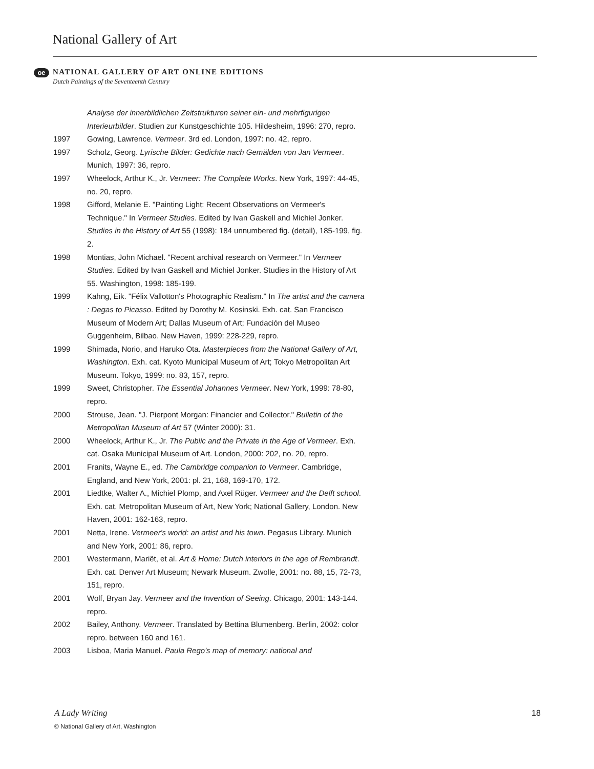National Gallery of Art
oe
NATIONAL GALLERY OF ART ONLINE EDITIONS
Dutch Paintings of the Seventeenth Century
Analyse der innerbildlichen Zeitstrukturen seiner ein- und mehrfigurigen Interieurbilder. Studien zur Kunstgeschichte 105. Hildesheim, 1996: 270, repro.
1997 Gowing, Lawrence. Vermeer. 3rd ed. London, 1997: no. 42, repro.
1997 Scholz, Georg. Lyrische Bilder: Gedichte nach Gemälden von Jan Vermeer. Munich, 1997: 36, repro.
1997 Wheelock, Arthur K., Jr. Vermeer: The Complete Works. New York, 1997: 44-45, no. 20, repro.
1998 Gifford, Melanie E. "Painting Light: Recent Observations on Vermeer's Technique." In Vermeer Studies. Edited by Ivan Gaskell and Michiel Jonker. Studies in the History of Art 55 (1998): 184 unnumbered fig. (detail), 185-199, fig. 2.
1998 Montias, John Michael. "Recent archival research on Vermeer." In Vermeer Studies. Edited by Ivan Gaskell and Michiel Jonker. Studies in the History of Art 55. Washington, 1998: 185-199.
1999 Kahng, Eik. "Félix Vallotton's Photographic Realism." In The artist and the camera : Degas to Picasso. Edited by Dorothy M. Kosinski. Exh. cat. San Francisco Museum of Modern Art; Dallas Museum of Art; Fundación del Museo Guggenheim, Bilbao. New Haven, 1999: 228-229, repro.
1999 Shimada, Norio, and Haruko Ota. Masterpieces from the National Gallery of Art, Washington. Exh. cat. Kyoto Municipal Museum of Art; Tokyo Metropolitan Art Museum. Tokyo, 1999: no. 83, 157, repro.
1999 Sweet, Christopher. The Essential Johannes Vermeer. New York, 1999: 78-80, repro.
2000 Strouse, Jean. "J. Pierpont Morgan: Financier and Collector." Bulletin of the Metropolitan Museum of Art 57 (Winter 2000): 31.
2000 Wheelock, Arthur K., Jr. The Public and the Private in the Age of Vermeer. Exh. cat. Osaka Municipal Museum of Art. London, 2000: 202, no. 20, repro.
2001 Franits, Wayne E., ed. The Cambridge companion to Vermeer. Cambridge, England, and New York, 2001: pl. 21, 168, 169-170, 172.
2001 Liedtke, Walter A., Michiel Plomp, and Axel Rüger. Vermeer and the Delft school. Exh. cat. Metropolitan Museum of Art, New York; National Gallery, London. New Haven, 2001: 162-163, repro.
2001 Netta, Irene. Vermeer's world: an artist and his town. Pegasus Library. Munich and New York, 2001: 86, repro.
2001 Westermann, Mariët, et al. Art & Home: Dutch interiors in the age of Rembrandt. Exh. cat. Denver Art Museum; Newark Museum. Zwolle, 2001: no. 88, 15, 72-73, 151, repro.
2001 Wolf, Bryan Jay. Vermeer and the Invention of Seeing. Chicago, 2001: 143-144. repro.
2002 Bailey, Anthony. Vermeer. Translated by Bettina Blumenberg. Berlin, 2002: color repro. between 160 and 161.
2003 Lisboa, Maria Manuel. Paula Rego's map of memory: national and
A Lady Writing 18
© National Gallery of Art, Washington